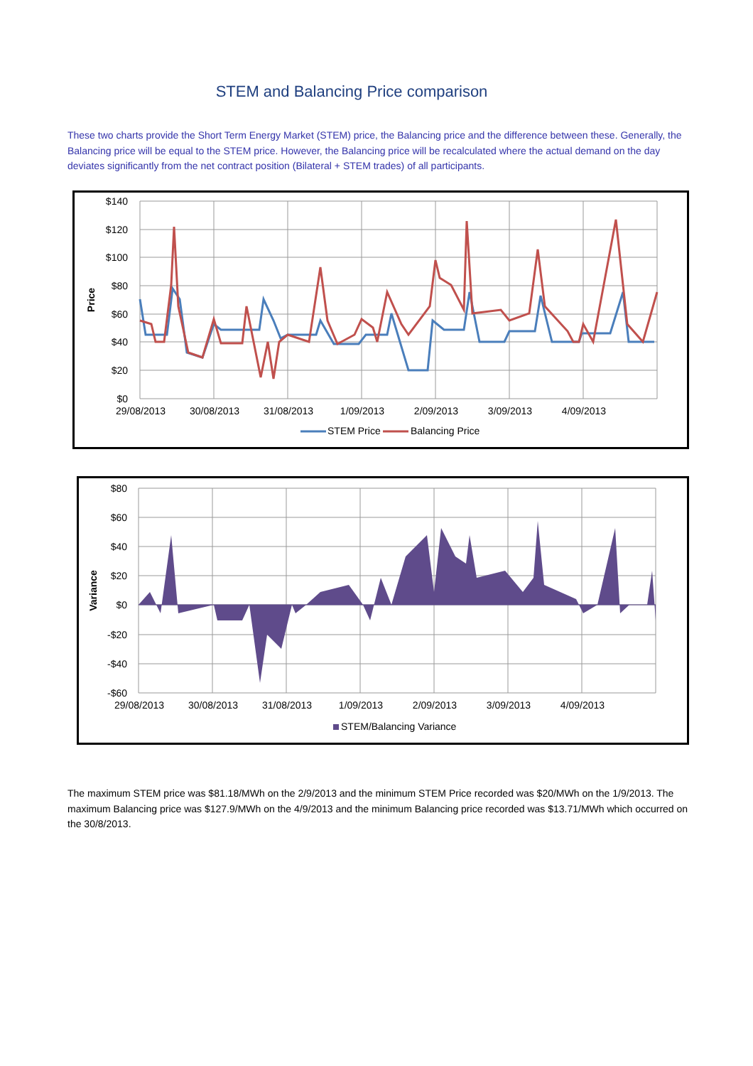STEM and Balancing Price comparison
These two charts provide the Short Term Energy Market (STEM) price, the Balancing price and the difference between these. Generally, the Balancing price will be equal to the STEM price. However, the Balancing price will be recalculated where the actual demand on the day deviates significantly from the net contract position (Bilateral + STEM trades) of all participants.
$140
$120
$100
$80
$60
$40
$20
$0
Price
29/08/2013
30/08/2013
31/08/2013
1/09/2013
2/09/2013
3/09/2013
4/09/2013
STEM Price
Balancing Price
$80
$60
$40
$20
$0
-$20
-$40
-$60
Variance
29/08/2013
30/08/2013
31/08/2013
1/09/2013
2/09/2013
3/09/2013
4/09/2013
STEM/Balancing Variance
The maximum STEM price was $81.18/MWh on the 2/9/2013 and the minimum STEM Price recorded was $20/MWh on the 1/9/2013. The maximum Balancing price was $127.9/MWh on the 4/9/2013 and the minimum Balancing price recorded was $13.71/MWh which occurred on the 30/8/2013.